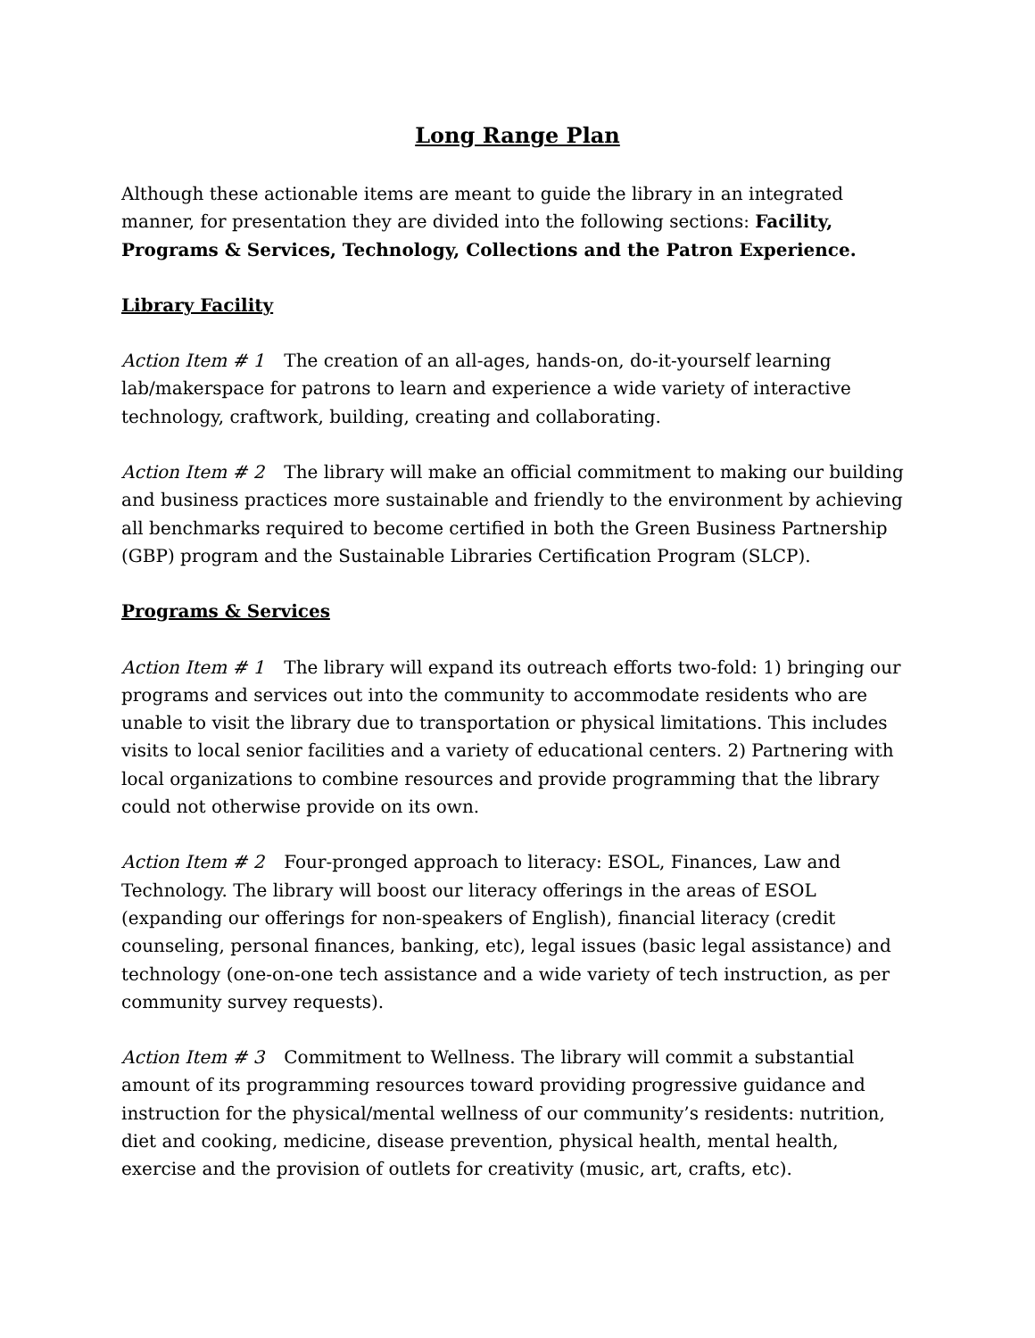Long Range Plan
Although these actionable items are meant to guide the library in an integrated manner, for presentation they are divided into the following sections: Facility, Programs & Services, Technology, Collections and the Patron Experience.
Library Facility
Action Item # 1 The creation of an all-ages, hands-on, do-it-yourself learning lab/makerspace for patrons to learn and experience a wide variety of interactive technology, craftwork, building, creating and collaborating.
Action Item # 2 The library will make an official commitment to making our building and business practices more sustainable and friendly to the environment by achieving all benchmarks required to become certified in both the Green Business Partnership (GBP) program and the Sustainable Libraries Certification Program (SLCP).
Programs & Services
Action Item # 1 The library will expand its outreach efforts two-fold: 1) bringing our programs and services out into the community to accommodate residents who are unable to visit the library due to transportation or physical limitations. This includes visits to local senior facilities and a variety of educational centers. 2) Partnering with local organizations to combine resources and provide programming that the library could not otherwise provide on its own.
Action Item # 2 Four-pronged approach to literacy: ESOL, Finances, Law and Technology. The library will boost our literacy offerings in the areas of ESOL (expanding our offerings for non-speakers of English), financial literacy (credit counseling, personal finances, banking, etc), legal issues (basic legal assistance) and technology (one-on-one tech assistance and a wide variety of tech instruction, as per community survey requests).
Action Item # 3 Commitment to Wellness. The library will commit a substantial amount of its programming resources toward providing progressive guidance and instruction for the physical/mental wellness of our community’s residents: nutrition, diet and cooking, medicine, disease prevention, physical health, mental health, exercise and the provision of outlets for creativity (music, art, crafts, etc).